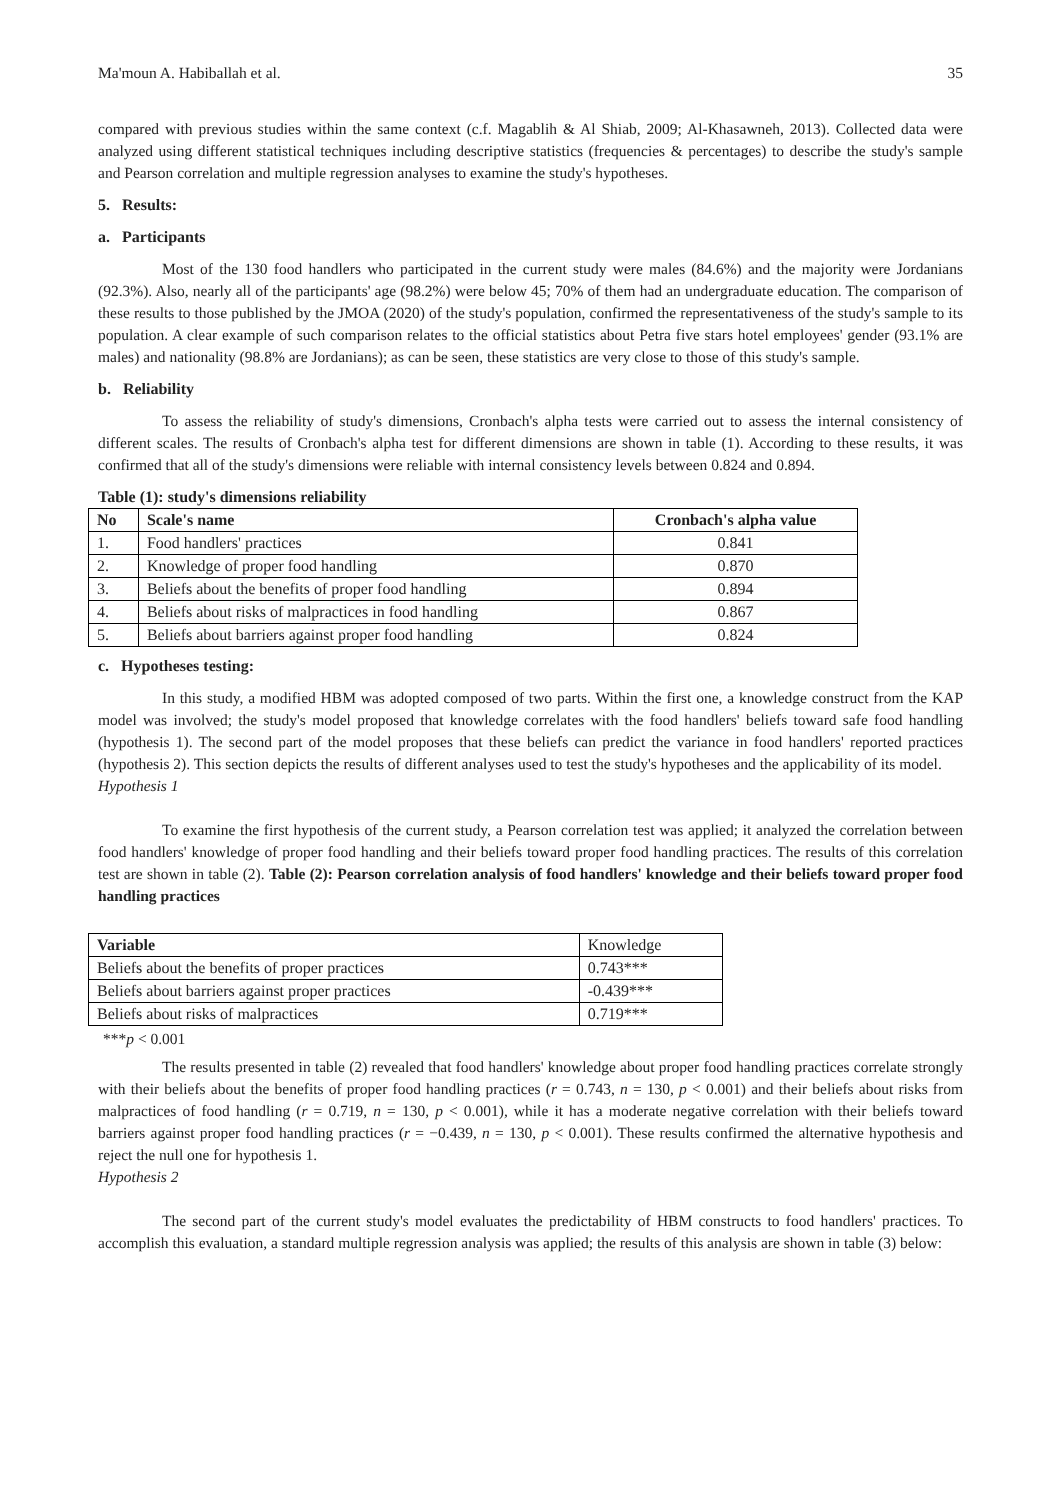Ma'moun A. Habiballah et al. 35
compared with previous studies within the same context (c.f. Magablih & Al Shiab, 2009; Al-Khasawneh, 2013). Collected data were analyzed using different statistical techniques including descriptive statistics (frequencies & percentages) to describe the study's sample and Pearson correlation and multiple regression analyses to examine the study's hypotheses.
5. Results:
a. Participants
Most of the 130 food handlers who participated in the current study were males (84.6%) and the majority were Jordanians (92.3%). Also, nearly all of the participants' age (98.2%) were below 45; 70% of them had an undergraduate education. The comparison of these results to those published by the JMOA (2020) of the study's population, confirmed the representativeness of the study's sample to its population. A clear example of such comparison relates to the official statistics about Petra five stars hotel employees' gender (93.1% are males) and nationality (98.8% are Jordanians); as can be seen, these statistics are very close to those of this study's sample.
b. Reliability
To assess the reliability of study's dimensions, Cronbach's alpha tests were carried out to assess the internal consistency of different scales. The results of Cronbach's alpha test for different dimensions are shown in table (1). According to these results, it was confirmed that all of the study's dimensions were reliable with internal consistency levels between 0.824 and 0.894.
Table (1): study's dimensions reliability
| No | Scale's name | Cronbach's alpha value |
| --- | --- | --- |
| 1. | Food handlers' practices | 0.841 |
| 2. | Knowledge of proper food handling | 0.870 |
| 3. | Beliefs about the benefits of proper food handling | 0.894 |
| 4. | Beliefs about risks of malpractices in food handling | 0.867 |
| 5. | Beliefs about barriers against proper food handling | 0.824 |
c. Hypotheses testing:
In this study, a modified HBM was adopted composed of two parts. Within the first one, a knowledge construct from the KAP model was involved; the study's model proposed that knowledge correlates with the food handlers' beliefs toward safe food handling (hypothesis 1). The second part of the model proposes that these beliefs can predict the variance in food handlers' reported practices (hypothesis 2). This section depicts the results of different analyses used to test the study's hypotheses and the applicability of its model.
Hypothesis 1
To examine the first hypothesis of the current study, a Pearson correlation test was applied; it analyzed the correlation between food handlers' knowledge of proper food handling and their beliefs toward proper food handling practices. The results of this correlation test are shown in table (2). Table (2): Pearson correlation analysis of food handlers' knowledge and their beliefs toward proper food handling practices
| Variable | Knowledge |
| Beliefs about the benefits of proper practices | 0.743*** |
| Beliefs about barriers against proper practices | -0.439*** |
| Beliefs about risks of malpractices | 0.719*** |
***p < 0.001
The results presented in table (2) revealed that food handlers' knowledge about proper food handling practices correlate strongly with their beliefs about the benefits of proper food handling practices (r = 0.743, n = 130, p < 0.001) and their beliefs about risks from malpractices of food handling (r = 0.719, n = 130, p < 0.001), while it has a moderate negative correlation with their beliefs toward barriers against proper food handling practices (r = −0.439, n = 130, p < 0.001). These results confirmed the alternative hypothesis and reject the null one for hypothesis 1.
Hypothesis 2
The second part of the current study's model evaluates the predictability of HBM constructs to food handlers' practices. To accomplish this evaluation, a standard multiple regression analysis was applied; the results of this analysis are shown in table (3) below: